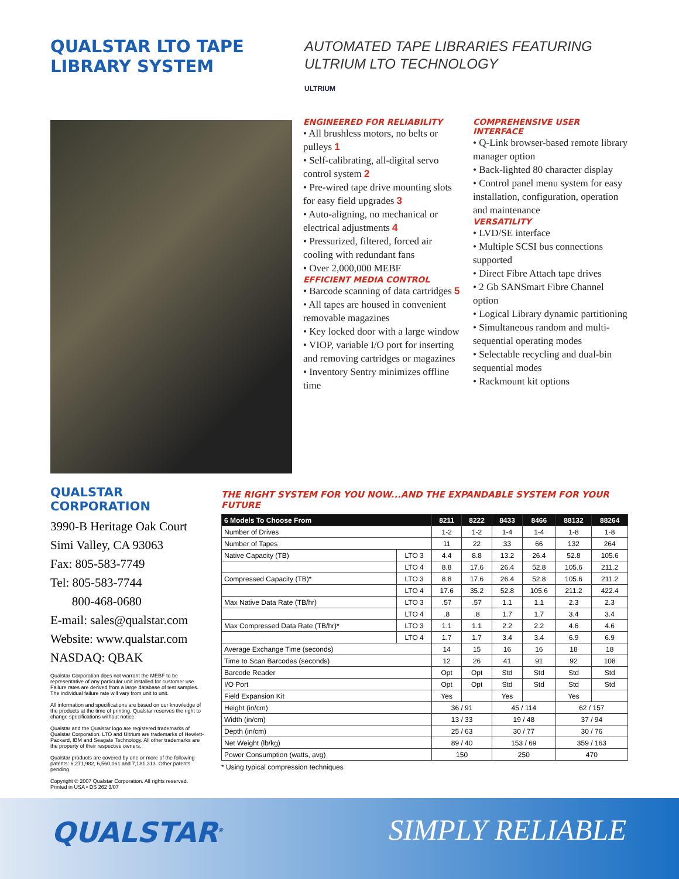QUALSTAR LTO TAPE
LIBRARY SYSTEM
AUTOMATED TAPE LIBRARIES FEATURING
ULTRIUM LTO TECHNOLOGY
ULTRIUM
ENGINEERED FOR RELIABILITY
• All brushless motors, no belts or pulleys 1
• Self-calibrating, all-digital servo control system 2
• Pre-wired tape drive mounting slots for easy field upgrades 3
• Auto-aligning, no mechanical or electrical adjustments 4
• Pressurized, filtered, forced air cooling with redundant fans
• Over 2,000,000 MEBF
EFFICIENT MEDIA CONTROL
• Barcode scanning of data cartridges 5
• All tapes are housed in convenient removable magazines
• Key locked door with a large window
• VIOP, variable I/O port for inserting and removing cartridges or magazines
• Inventory Sentry minimizes offline time
COMPREHENSIVE USER INTERFACE
• Q-Link browser-based remote library manager option
• Back-lighted 80 character display
• Control panel menu system for easy installation, configuration, operation and maintenance
VERSATILITY
• LVD/SE interface
• Multiple SCSI bus connections supported
• Direct Fibre Attach tape drives
• 2 Gb SANSmart Fibre Channel option
• Logical Library dynamic partitioning
• Simultaneous random and multi-sequential operating modes
• Selectable recycling and dual-bin sequential modes
• Rackmount kit options
QUALSTAR CORPORATION
3990-B Heritage Oak Court
Simi Valley, CA 93063
Fax: 805-583-7749
Tel: 805-583-7744
800-468-0680
E-mail: sales@qualstar.com
Website: www.qualstar.com
NASDAQ: QBAK
Qualstar Corporation does not warrant the MEBF to be representative of any particular unit installed for customer use. Failure rates are derived from a large database of test samples. The individual failure rate will vary from unit to unit.
All information and specifications are based on our knowledge of the products at the time of printing. Qualstar reserves the right to change specifications without notice.
Qualstar and the Qualstar logo are registered trademarks of Qualstar Corporation. LTO and Ultrium are trademarks of Hewlett-Packard, IBM and Seagate Technology. All other trademarks are the property of their respective owners.
Qualstar products are covered by one or more of the following patents: 6,271,982, 6,560,061 and 7,181,313. Other patents pending.
Copyright © 2007 Qualstar Corporation. All rights reserved.
Printed in USA • DS 262 3/07
THE RIGHT SYSTEM FOR YOU NOW...AND THE EXPANDABLE SYSTEM FOR YOUR FUTURE
| 6 Models To Choose From | | 8211 | 8222 | 8433 | 8466 | 88132 | 88264 |
| --- | --- | --- | --- | --- | --- | --- | --- |
| Number of Drives | | 1-2 | 1-2 | 1-4 | 1-4 | 1-8 | 1-8 |
| Number of Tapes | | 11 | 22 | 33 | 66 | 132 | 264 |
| Native Capacity (TB) | LTO 3 | 4.4 | 8.8 | 13.2 | 26.4 | 52.8 | 105.6 |
| | LTO 4 | 8.8 | 17.6 | 26.4 | 52.8 | 105.6 | 211.2 |
| Compressed Capacity (TB)* | LTO 3 | 8.8 | 17.6 | 26.4 | 52.8 | 105.6 | 211.2 |
| | LTO 4 | 17.6 | 35.2 | 52.8 | 105.6 | 211.2 | 422.4 |
| Max Native Data Rate (TB/hr) | LTO 3 | .57 | .57 | 1.1 | 1.1 | 2.3 | 2.3 |
| | LTO 4 | .8 | .8 | 1.7 | 1.7 | 3.4 | 3.4 |
| Max Compressed Data Rate (TB/hr)* | LTO 3 | 1.1 | 1.1 | 2.2 | 2.2 | 4.6 | 4.6 |
| | LTO 4 | 1.7 | 1.7 | 3.4 | 3.4 | 6.9 | 6.9 |
| Average Exchange Time (seconds) | | 14 | 15 | 16 | 16 | 18 | 18 |
| Time to Scan Barcodes (seconds) | | 12 | 26 | 41 | 91 | 92 | 108 |
| Barcode Reader | | Opt | Opt | Std | Std | Std | Std |
| I/O Port | | Opt | Opt | Std | Std | Std | Std |
| Field Expansion Kit | | Yes | | Yes | | Yes | |
| Height (in/cm) | | 36 / 91 | | 45 / 114 | | 62 / 157 | |
| Width (in/cm) | | 13 / 33 | | 19 / 48 | | 37 / 94 | |
| Depth (in/cm) | | 25 / 63 | | 30 / 77 | | 30 / 76 | |
| Net Weight (lb/kg) | | 89 / 40 | | 153 / 69 | | 359 / 163 | |
| Power Consumption (watts, avg) | | 150 | | 250 | | 470 | |
* Using typical compression techniques
QUALSTAR<sup>®</sup> SIMPLY RELIABLE